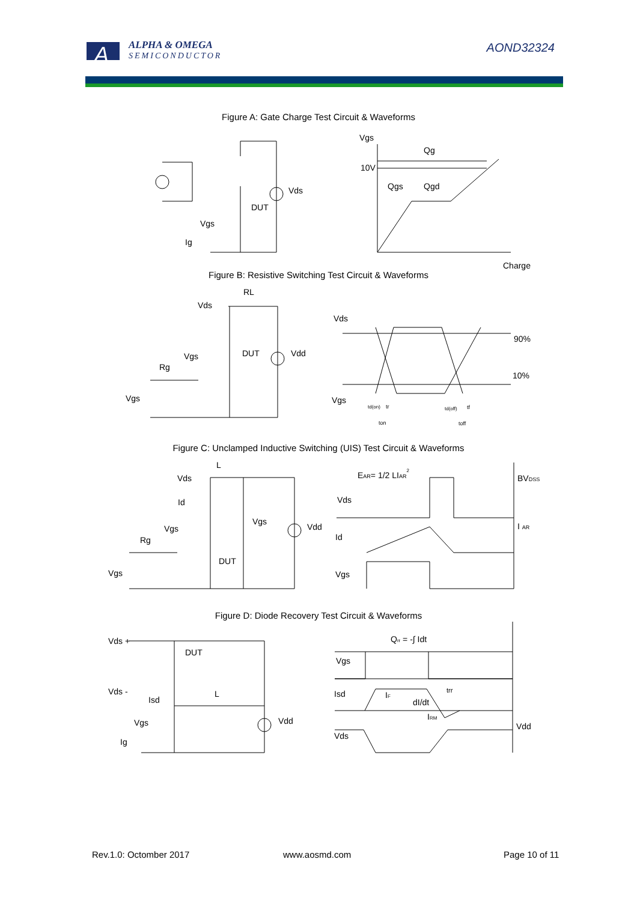A
ALPHA & OMEGA
SEMICONDUCTOR
AOND32324
Figure A: Gate Charge Test Circuit & Waveforms
Vds
DUT
Vgs
Ig
Vgs
Qg
10V
Qgs
Qgd
Charge
Figure B: Resistive Switching Test Circuit & Waveforms
RL
Vds
Vgs
DUT
Vdd
Rg
Vgs
Vds
90%
10%
Vgs
td(on)
tr
td(off)
tf
ton
toff
Figure C: Unclamped Inductive Switching (UIS) Test Circuit & Waveforms
L
Vds
Id
Vgs
Vgs
Rg
Vdd
DUT
Vgs
EAR= 1/2 LIAR2
BVDSS
Vds
Id
I AR
Vgs
Figure D: Diode Recovery Test Circuit & Waveforms
Vds +
DUT
Vds -
Isd
L
Vgs
Vdd
Ig
Qrr = -∫ Idt
Vgs
Isd
IF
dI/dt
trr
IRM
Vds
Vdd
Rev.1.0: Octomber 2017 www.aosmd.com Page 10 of 11